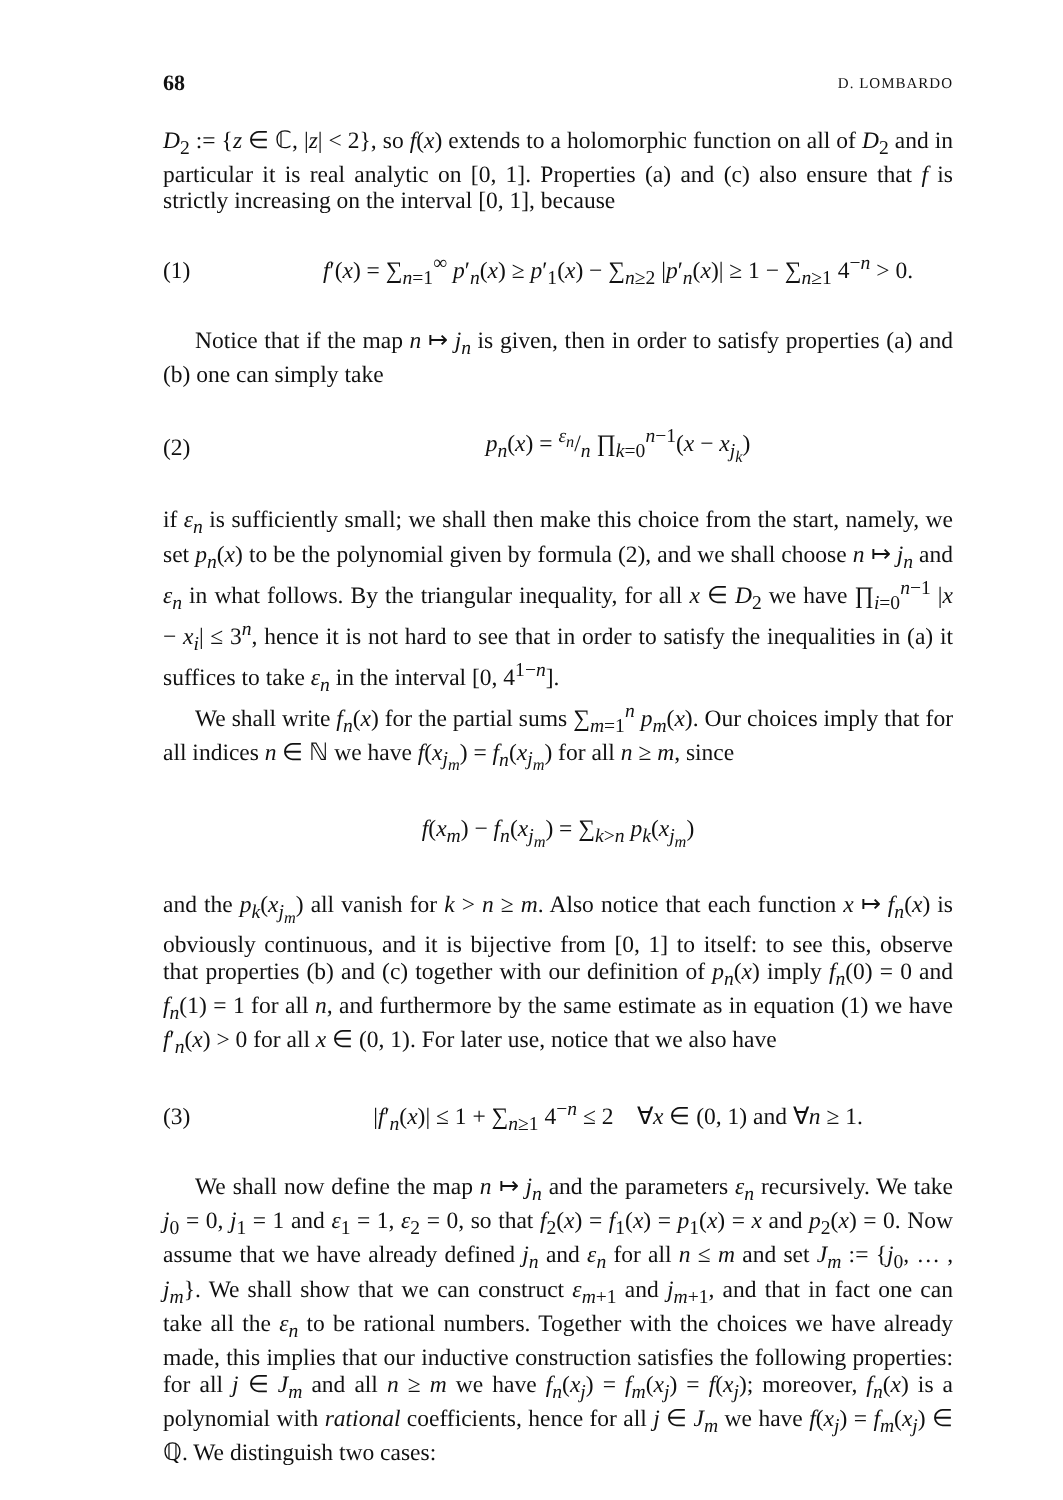68 D. LOMBARDO
D<sub>2</sub> := {z ∈ ℂ, |z| < 2}, so f(x) extends to a holomorphic function on all of D<sub>2</sub> and in particular it is real analytic on [0, 1]. Properties (a) and (c) also ensure that f is strictly increasing on the interval [0, 1], because
(1) f′(x) = ∑<sub>n=1</sub><sup>∞</sup> p′<sub>n</sub>(x) ≥ p′<sub>1</sub>(x) − ∑<sub>n≥2</sub> |p′<sub>n</sub>(x)| ≥ 1 − ∑<sub>n≥1</sub> 4<sup>−n</sup> > 0.
Notice that if the map n ↦ j<sub>n</sub> is given, then in order to satisfy properties (a) and (b) one can simply take
(2) p<sub>n</sub>(x) = ε<sub>n</sub>/n ∏<sub>k=0</sub><sup>n−1</sup>(x − x<sub>j<sub>k</sub></sub>)
if ε<sub>n</sub> is sufficiently small; we shall then make this choice from the start, namely, we set p<sub>n</sub>(x) to be the polynomial given by formula (2), and we shall choose n ↦ j<sub>n</sub> and ε<sub>n</sub> in what follows. By the triangular inequality, for all x ∈ D<sub>2</sub> we have ∏<sub>i=0</sub><sup>n−1</sup> |x − x<sub>i</sub>| ≤ 3<sup>n</sup>, hence it is not hard to see that in order to satisfy the inequalities in (a) it suffices to take ε<sub>n</sub> in the interval [0, 4<sup>1−n</sup>].
We shall write f<sub>n</sub>(x) for the partial sums ∑<sub>m=1</sub><sup>n</sup> p<sub>m</sub>(x). Our choices imply that for all indices n ∈ ℕ we have f(x<sub>j<sub>m</sub></sub>) = f<sub>n</sub>(x<sub>j<sub>m</sub></sub>) for all n ≥ m, since
f(x<sub>m</sub>) − f<sub>n</sub>(x<sub>j<sub>m</sub></sub>) = ∑<sub>k>n</sub> p<sub>k</sub>(x<sub>j<sub>m</sub></sub>)
and the p<sub>k</sub>(x<sub>j<sub>m</sub></sub>) all vanish for k > n ≥ m. Also notice that each function x ↦ f<sub>n</sub>(x) is obviously continuous, and it is bijective from [0, 1] to itself: to see this, observe that properties (b) and (c) together with our definition of p<sub>n</sub>(x) imply f<sub>n</sub>(0) = 0 and f<sub>n</sub>(1) = 1 for all n, and furthermore by the same estimate as in equation (1) we have f′<sub>n</sub>(x) > 0 for all x ∈ (0, 1). For later use, notice that we also have
(3) |f′<sub>n</sub>(x)| ≤ 1 + ∑<sub>n≥1</sub> 4<sup>−n</sup> ≤ 2 ∀x ∈ (0, 1) and ∀n ≥ 1.
We shall now define the map n ↦ j<sub>n</sub> and the parameters ε<sub>n</sub> recursively. We take j<sub>0</sub> = 0, j<sub>1</sub> = 1 and ε<sub>1</sub> = 1, ε<sub>2</sub> = 0, so that f<sub>2</sub>(x) = f<sub>1</sub>(x) = p<sub>1</sub>(x) = x and p<sub>2</sub>(x) = 0. Now assume that we have already defined j<sub>n</sub> and ε<sub>n</sub> for all n ≤ m and set J<sub>m</sub> := {j<sub>0</sub>, … , j<sub>m</sub>}. We shall show that we can construct ε<sub>m+1</sub> and j<sub>m+1</sub>, and that in fact one can take all the ε<sub>n</sub> to be rational numbers. Together with the choices we have already made, this implies that our inductive construction satisfies the following properties: for all j ∈ J<sub>m</sub> and all n ≥ m we have f<sub>n</sub>(x<sub>j</sub>) = f<sub>m</sub>(x<sub>j</sub>) = f(x<sub>j</sub>); moreover, f<sub>n</sub>(x) is a polynomial with rational coefficients, hence for all j ∈ J<sub>m</sub> we have f(x<sub>j</sub>) = f<sub>m</sub>(x<sub>j</sub>) ∈ ℚ. We distinguish two cases: